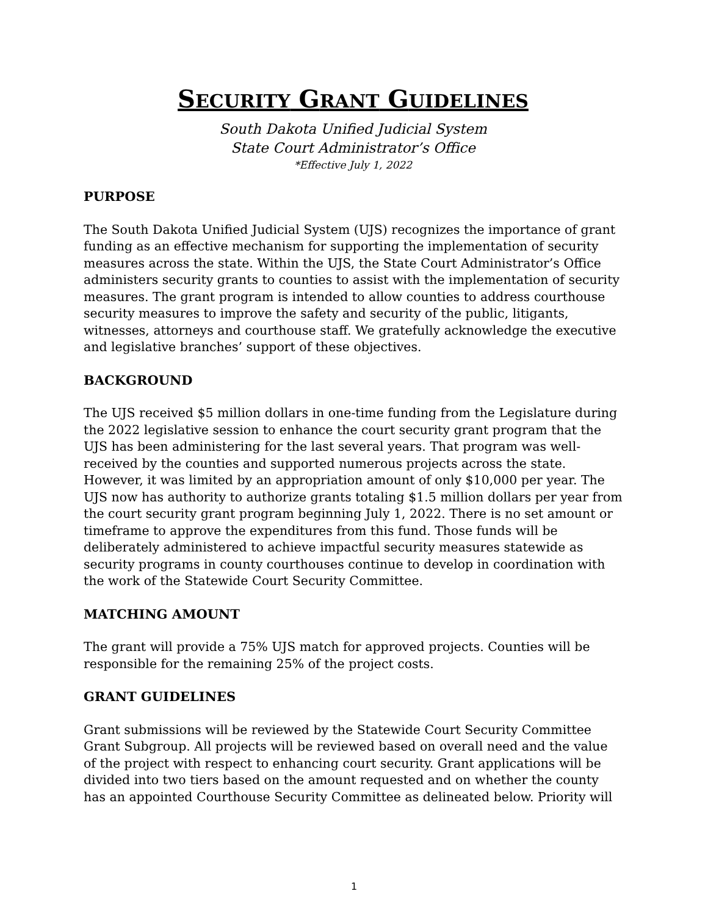SECURITY GRANT GUIDELINES
South Dakota Unified Judicial System
State Court Administrator’s Office
*Effective July 1, 2022
PURPOSE
The South Dakota Unified Judicial System (UJS) recognizes the importance of grant funding as an effective mechanism for supporting the implementation of security measures across the state. Within the UJS, the State Court Administrator’s Office administers security grants to counties to assist with the implementation of security measures. The grant program is intended to allow counties to address courthouse security measures to improve the safety and security of the public, litigants, witnesses, attorneys and courthouse staff. We gratefully acknowledge the executive and legislative branches’ support of these objectives.
BACKGROUND
The UJS received $5 million dollars in one-time funding from the Legislature during the 2022 legislative session to enhance the court security grant program that the UJS has been administering for the last several years. That program was well-received by the counties and supported numerous projects across the state. However, it was limited by an appropriation amount of only $10,000 per year. The UJS now has authority to authorize grants totaling $1.5 million dollars per year from the court security grant program beginning July 1, 2022. There is no set amount or timeframe to approve the expenditures from this fund. Those funds will be deliberately administered to achieve impactful security measures statewide as security programs in county courthouses continue to develop in coordination with the work of the Statewide Court Security Committee.
MATCHING AMOUNT
The grant will provide a 75% UJS match for approved projects. Counties will be responsible for the remaining 25% of the project costs.
GRANT GUIDELINES
Grant submissions will be reviewed by the Statewide Court Security Committee Grant Subgroup. All projects will be reviewed based on overall need and the value of the project with respect to enhancing court security. Grant applications will be divided into two tiers based on the amount requested and on whether the county has an appointed Courthouse Security Committee as delineated below. Priority will
1